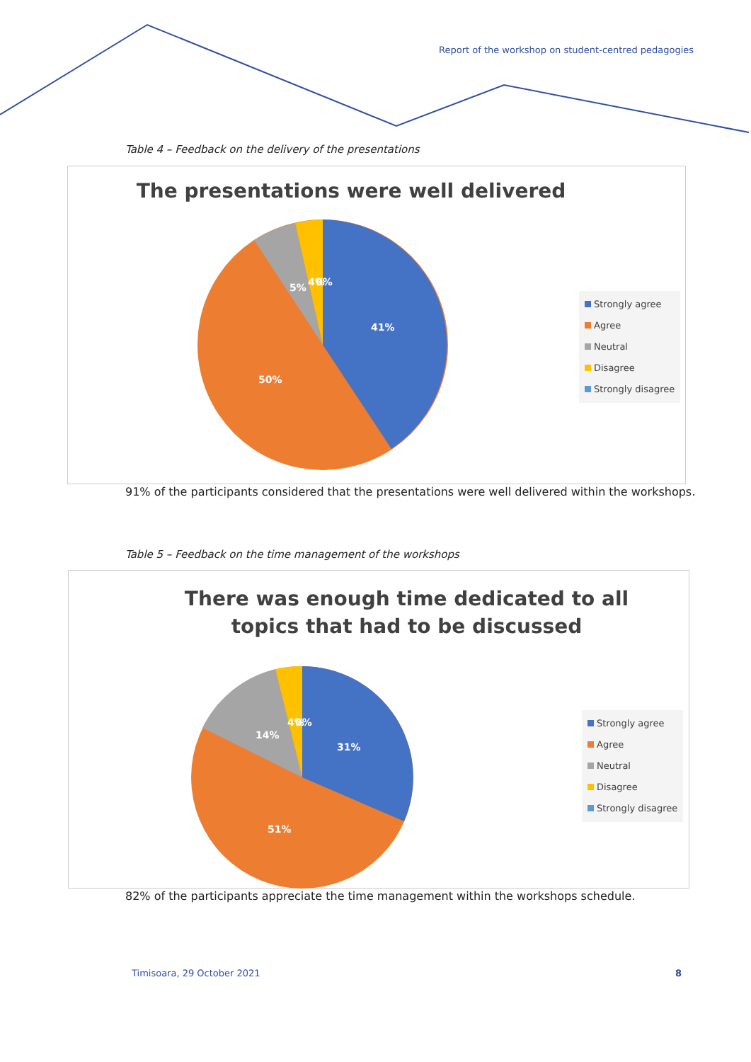Report of the workshop on student-centred pedagogies
Table 4 – Feedback on the delivery of the presentations
The presentations were well delivered
41%
50%
5%
4%
0%
Strongly agree
Agree
Neutral
Disagree
Strongly disagree
91% of the participants considered that the presentations were well delivered within the workshops.
Table 5 – Feedback on the time management of the workshops
There was enough time dedicated to all topics that had to be discussed
31%
51%
14%
4%
0%
Strongly agree
Agree
Neutral
Disagree
Strongly disagree
82% of the participants appreciate the time management within the workshops schedule.
Timisoara, 29 October 2021 8